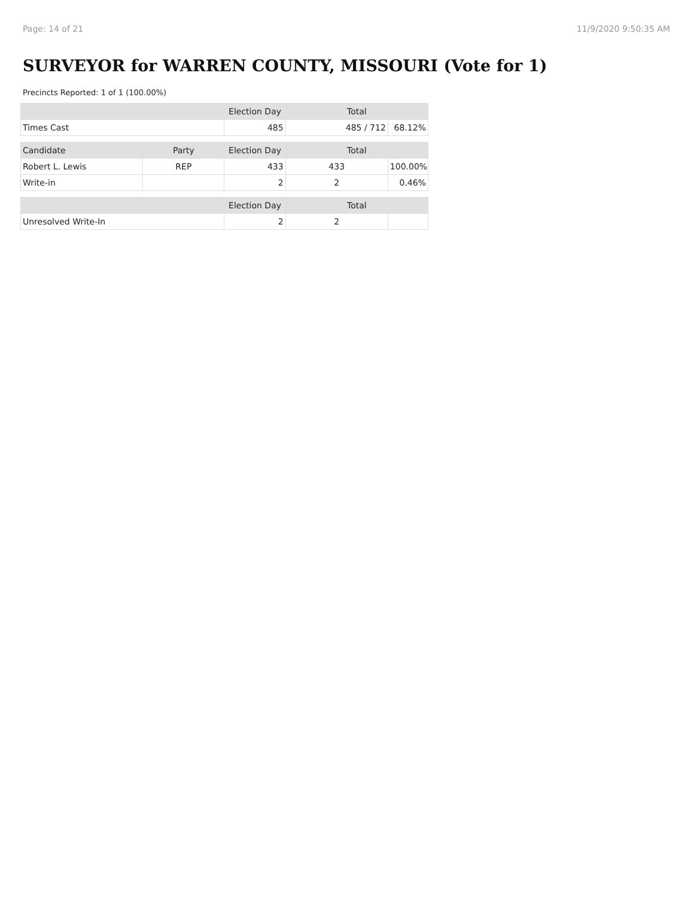Page: 14 of 21 11/9/2020 9:50:35 AM
SURVEYOR for WARREN COUNTY, MISSOURI (Vote for 1)
Precincts Reported: 1 of 1 (100.00%)
| | | Election Day | Total | |
| --- | --- | --- | --- | --- |
| Times Cast | | 485 | 485 / 712 | 68.12% |
| Candidate | Party | Election Day | Total | |
| Robert L. Lewis | REP | 433 | 433 | 100.00% |
| Write-in | | 2 | 2 | 0.46% |
| | | Election Day | Total | |
| Unresolved Write-In | | 2 | 2 | |